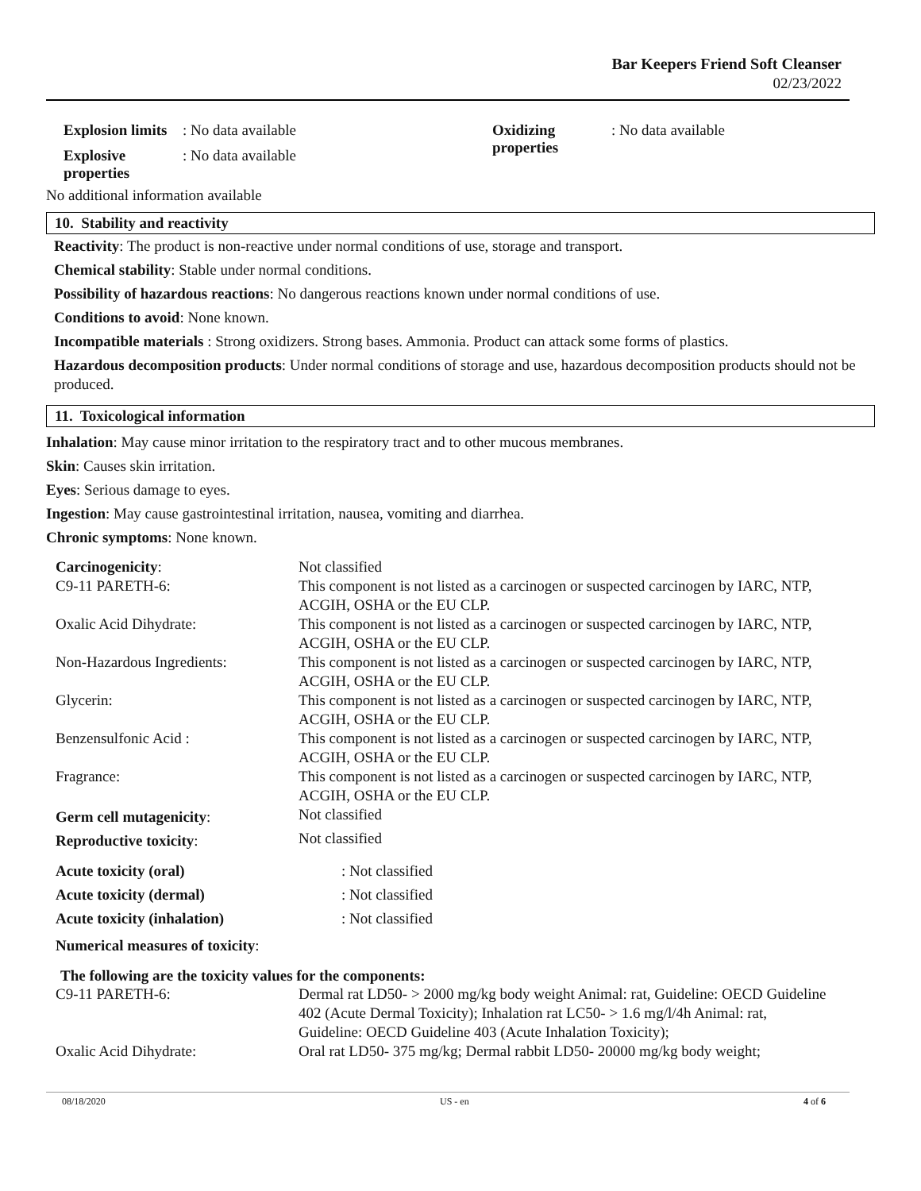Bar Keepers Friend Soft Cleanser
02/23/2022
| Explosion limits | : No data available |
| Explosive properties | : No data available |
| Oxidizing properties | : No data available |
No additional information available
10. Stability and reactivity
Reactivity: The product is non-reactive under normal conditions of use, storage and transport.
Chemical stability: Stable under normal conditions.
Possibility of hazardous reactions: No dangerous reactions known under normal conditions of use.
Conditions to avoid: None known.
Incompatible materials : Strong oxidizers. Strong bases. Ammonia. Product can attack some forms of plastics.
Hazardous decomposition products: Under normal conditions of storage and use, hazardous decomposition products should not be produced.
11. Toxicological information
Inhalation: May cause minor irritation to the respiratory tract and to other mucous membranes.
Skin: Causes skin irritation.
Eyes: Serious damage to eyes.
Ingestion: May cause gastrointestinal irritation, nausea, vomiting and diarrhea.
Chronic symptoms: None known.
| Carcinogenicity : | Not classified |
| C9-11 PARETH-6: | This component is not listed as a carcinogen or suspected carcinogen by IARC, NTP, ACGIH, OSHA or the EU CLP. |
| Oxalic Acid Dihydrate: | This component is not listed as a carcinogen or suspected carcinogen by IARC, NTP, ACGIH, OSHA or the EU CLP. |
| Non-Hazardous Ingredients: | This component is not listed as a carcinogen or suspected carcinogen by IARC, NTP, ACGIH, OSHA or the EU CLP. |
| Glycerin: | This component is not listed as a carcinogen or suspected carcinogen by IARC, NTP, ACGIH, OSHA or the EU CLP. |
| Benzensulfonic Acid : | This component is not listed as a carcinogen or suspected carcinogen by IARC, NTP, ACGIH, OSHA or the EU CLP. |
| Fragrance: | This component is not listed as a carcinogen or suspected carcinogen by IARC, NTP, ACGIH, OSHA or the EU CLP. |
| Germ cell mutagenicity : | Not classified |
| Reproductive toxicity : | Not classified |
| Acute toxicity (oral) | : Not classified |
| Acute toxicity (dermal) | : Not classified |
| Acute toxicity (inhalation) | : Not classified |
Numerical measures of toxicity:
The following are the toxicity values for the components:
| C9-11 PARETH-6: | Dermal rat LD50- > 2000 mg/kg body weight Animal: rat, Guideline: OECD Guideline 402 (Acute Dermal Toxicity); Inhalation rat LC50- > 1.6 mg/l/4h Animal: rat, Guideline: OECD Guideline 403 (Acute Inhalation Toxicity); |
| Oxalic Acid Dihydrate: | Oral rat LD50- 375 mg/kg; Dermal rabbit LD50- 20000 mg/kg body weight; |
08/18/2020 US - en 4 of 6